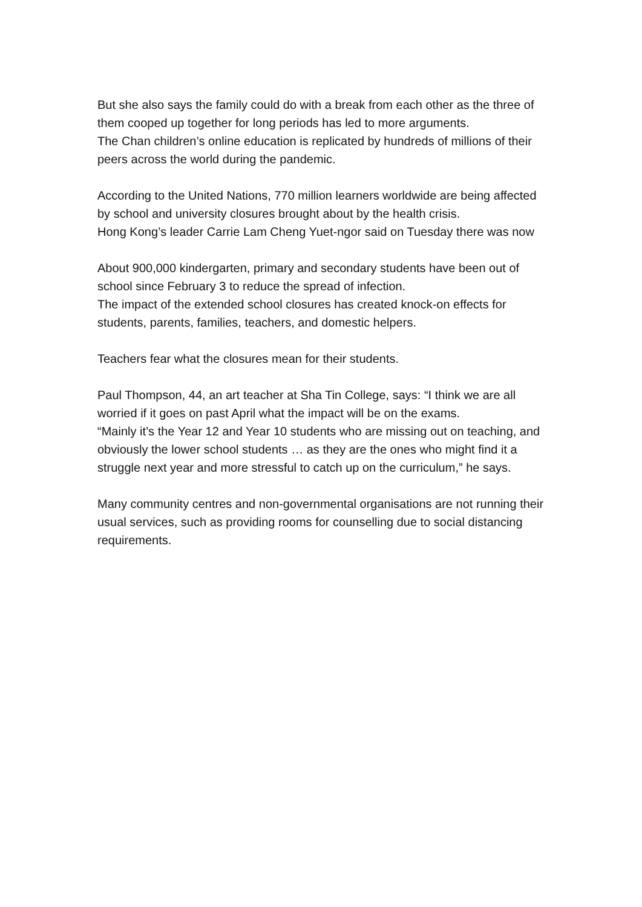But she also says the family could do with a break from each other as the three of them cooped up together for long periods has led to more arguments.
The Chan children’s online education is replicated by hundreds of millions of their peers across the world during the pandemic.
According to the United Nations, 770 million learners worldwide are being affected by school and university closures brought about by the health crisis.
Hong Kong’s leader Carrie Lam Cheng Yuet-ngor said on Tuesday there was now
About 900,000 kindergarten, primary and secondary students have been out of school since February 3 to reduce the spread of infection.
The impact of the extended school closures has created knock-on effects for students, parents, families, teachers, and domestic helpers.
Teachers fear what the closures mean for their students.
Paul Thompson, 44, an art teacher at Sha Tin College, says: “I think we are all worried if it goes on past April what the impact will be on the exams.
“Mainly it’s the Year 12 and Year 10 students who are missing out on teaching, and obviously the lower school students … as they are the ones who might find it a struggle next year and more stressful to catch up on the curriculum,” he says.
Many community centres and non-governmental organisations are not running their usual services, such as providing rooms for counselling due to social distancing requirements.